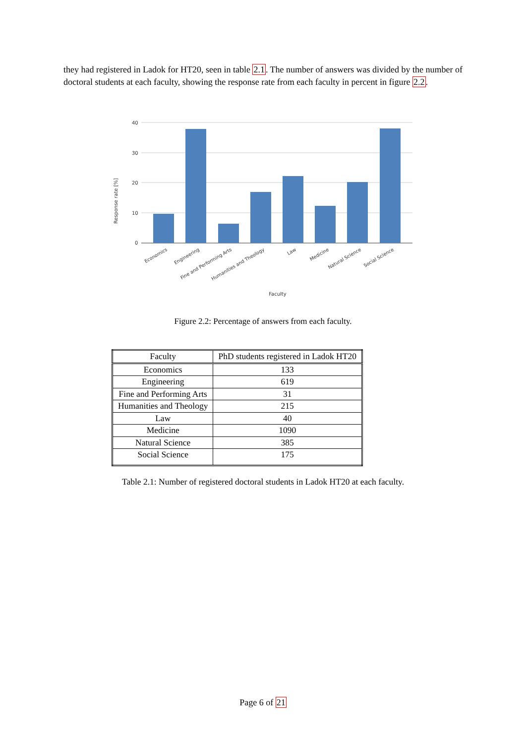they had registered in Ladok for HT20, seen in table 2.1. The number of answers was divided by the number of doctoral students at each faculty, showing the response rate from each faculty in percent in figure 2.2.
40
30
20
10
0
Response rate [%]
Economics
Engineering
Fine and Performing Arts
Humanities and Theology
Law
Medicine
Natural Science
Social Science
Faculty
Figure 2.2: Percentage of answers from each faculty.
| Faculty | PhD students registered in Ladok HT20 |
| --- | --- |
| Economics | 133 |
| Engineering | 619 |
| Fine and Performing Arts | 31 |
| Humanities and Theology | 215 |
| Law | 40 |
| Medicine | 1090 |
| Natural Science | 385 |
| Social Science | 175 |
Table 2.1: Number of registered doctoral students in Ladok HT20 at each faculty.
Page 6 of 21